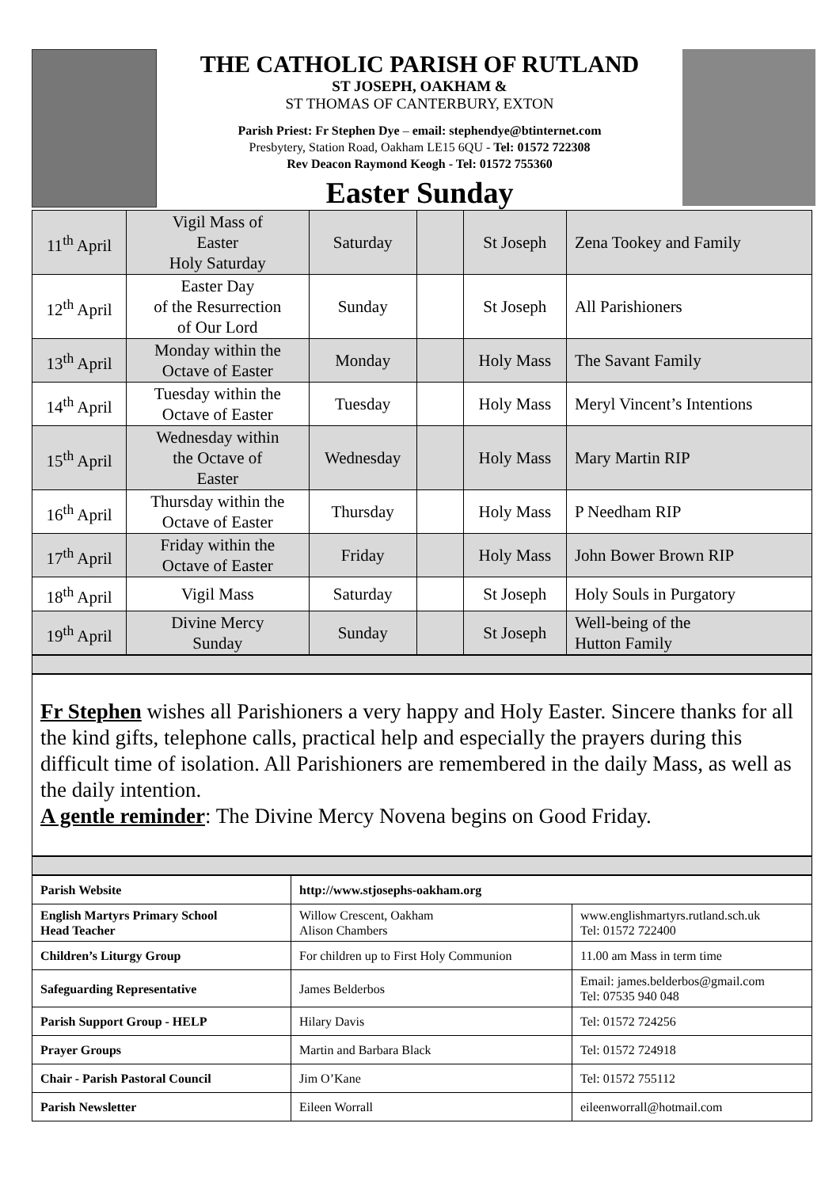THE CATHOLIC PARISH OF RUTLAND
ST JOSEPH, OAKHAM &
ST THOMAS OF CANTERBURY, EXTON
Parish Priest: Fr Stephen Dye – email: stephendye@btinternet.com
Presbytery, Station Road, Oakham LE15 6QU - Tel: 01572 722308
Rev Deacon Raymond Keogh - Tel: 01572 755360
Easter Sunday
| 11<sup>th</sup> April | Vigil Mass of Easter Holy Saturday | Saturday | | St Joseph | Zena Tookey and Family |
| 12<sup>th</sup> April | Easter Day of the Resurrection of Our Lord | Sunday | | St Joseph | All Parishioners |
| 13<sup>th</sup> April | Monday within the Octave of Easter | Monday | | Holy Mass | The Savant Family |
| 14<sup>th</sup> April | Tuesday within the Octave of Easter | Tuesday | | Holy Mass | Meryl Vincent’s Intentions |
| 15<sup>th</sup> April | Wednesday within the Octave of Easter | Wednesday | | Holy Mass | Mary Martin RIP |
| 16<sup>th</sup> April | Thursday within the Octave of Easter | Thursday | | Holy Mass | P Needham RIP |
| 17<sup>th</sup> April | Friday within the Octave of Easter | Friday | | Holy Mass | John Bower Brown RIP |
| 18<sup>th</sup> April | Vigil Mass | Saturday | | St Joseph | Holy Souls in Purgatory |
| 19<sup>th</sup> April | Divine Mercy Sunday | Sunday | | St Joseph | Well-being of the Hutton Family |
Fr Stephen wishes all Parishioners a very happy and Holy Easter. Sincere thanks for all the kind gifts, telephone calls, practical help and especially the prayers during this difficult time of isolation. All Parishioners are remembered in the daily Mass, as well as the daily intention.
A gentle reminder: The Divine Mercy Novena begins on Good Friday.
| Parish Website | http://www.stjosephs-oakham.org | |
| English Martyrs Primary School Head Teacher | Willow Crescent, Oakham Alison Chambers | www.englishmartyrs.rutland.sch.uk Tel: 01572 722400 |
| Children’s Liturgy Group | For children up to First Holy Communion | 11.00 am Mass in term time |
| Safeguarding Representative | James Belderbos | Email: james.belderbos@gmail.com Tel: 07535 940 048 |
| Parish Support Group - HELP | Hilary Davis | Tel: 01572 724256 |
| Prayer Groups | Martin and Barbara Black | Tel: 01572 724918 |
| Chair - Parish Pastoral Council | Jim O’Kane | Tel: 01572 755112 |
| Parish Newsletter | Eileen Worrall | eileenworrall@hotmail.com |